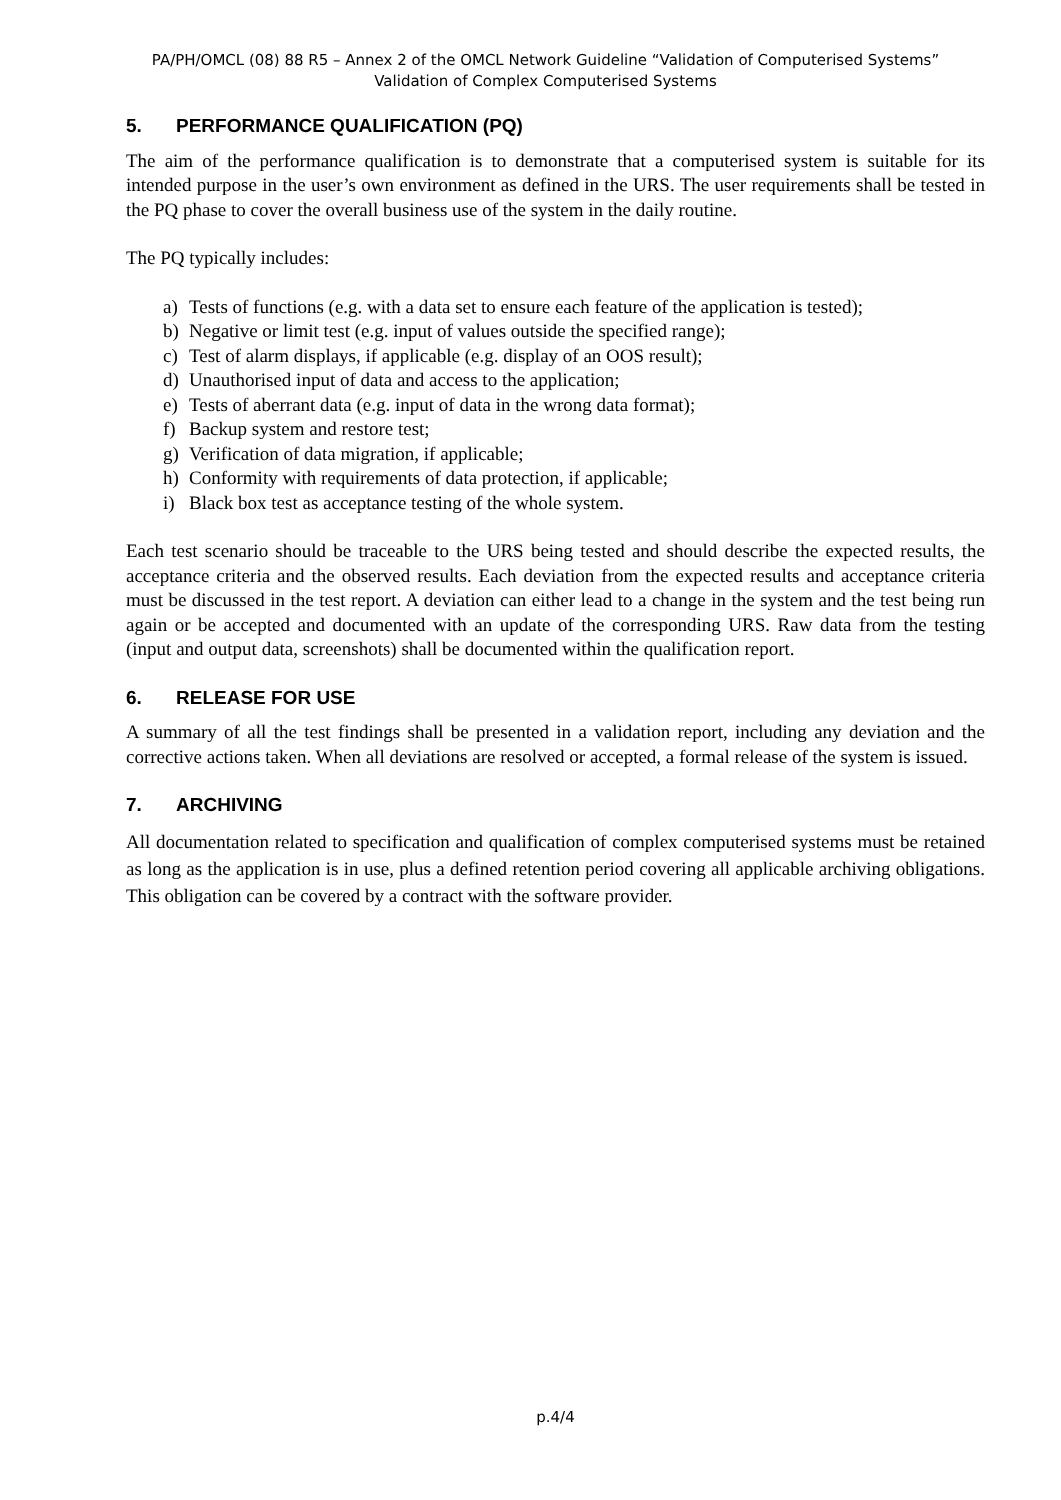PA/PH/OMCL (08) 88 R5 – Annex 2 of the OMCL Network Guideline “Validation of Computerised Systems”
Validation of Complex Computerised Systems
5. PERFORMANCE QUALIFICATION (PQ)
The aim of the performance qualification is to demonstrate that a computerised system is suitable for its intended purpose in the user’s own environment as defined in the URS. The user requirements shall be tested in the PQ phase to cover the overall business use of the system in the daily routine.
The PQ typically includes:
a) Tests of functions (e.g. with a data set to ensure each feature of the application is tested);
b) Negative or limit test (e.g. input of values outside the specified range);
c) Test of alarm displays, if applicable (e.g. display of an OOS result);
d) Unauthorised input of data and access to the application;
e) Tests of aberrant data (e.g. input of data in the wrong data format);
f) Backup system and restore test;
g) Verification of data migration, if applicable;
h) Conformity with requirements of data protection, if applicable;
i) Black box test as acceptance testing of the whole system.
Each test scenario should be traceable to the URS being tested and should describe the expected results, the acceptance criteria and the observed results. Each deviation from the expected results and acceptance criteria must be discussed in the test report. A deviation can either lead to a change in the system and the test being run again or be accepted and documented with an update of the corresponding URS. Raw data from the testing (input and output data, screenshots) shall be documented within the qualification report.
6. RELEASE FOR USE
A summary of all the test findings shall be presented in a validation report, including any deviation and the corrective actions taken. When all deviations are resolved or accepted, a formal release of the system is issued.
7. ARCHIVING
All documentation related to specification and qualification of complex computerised systems must be retained as long as the application is in use, plus a defined retention period covering all applicable archiving obligations. This obligation can be covered by a contract with the software provider.
p.4/4